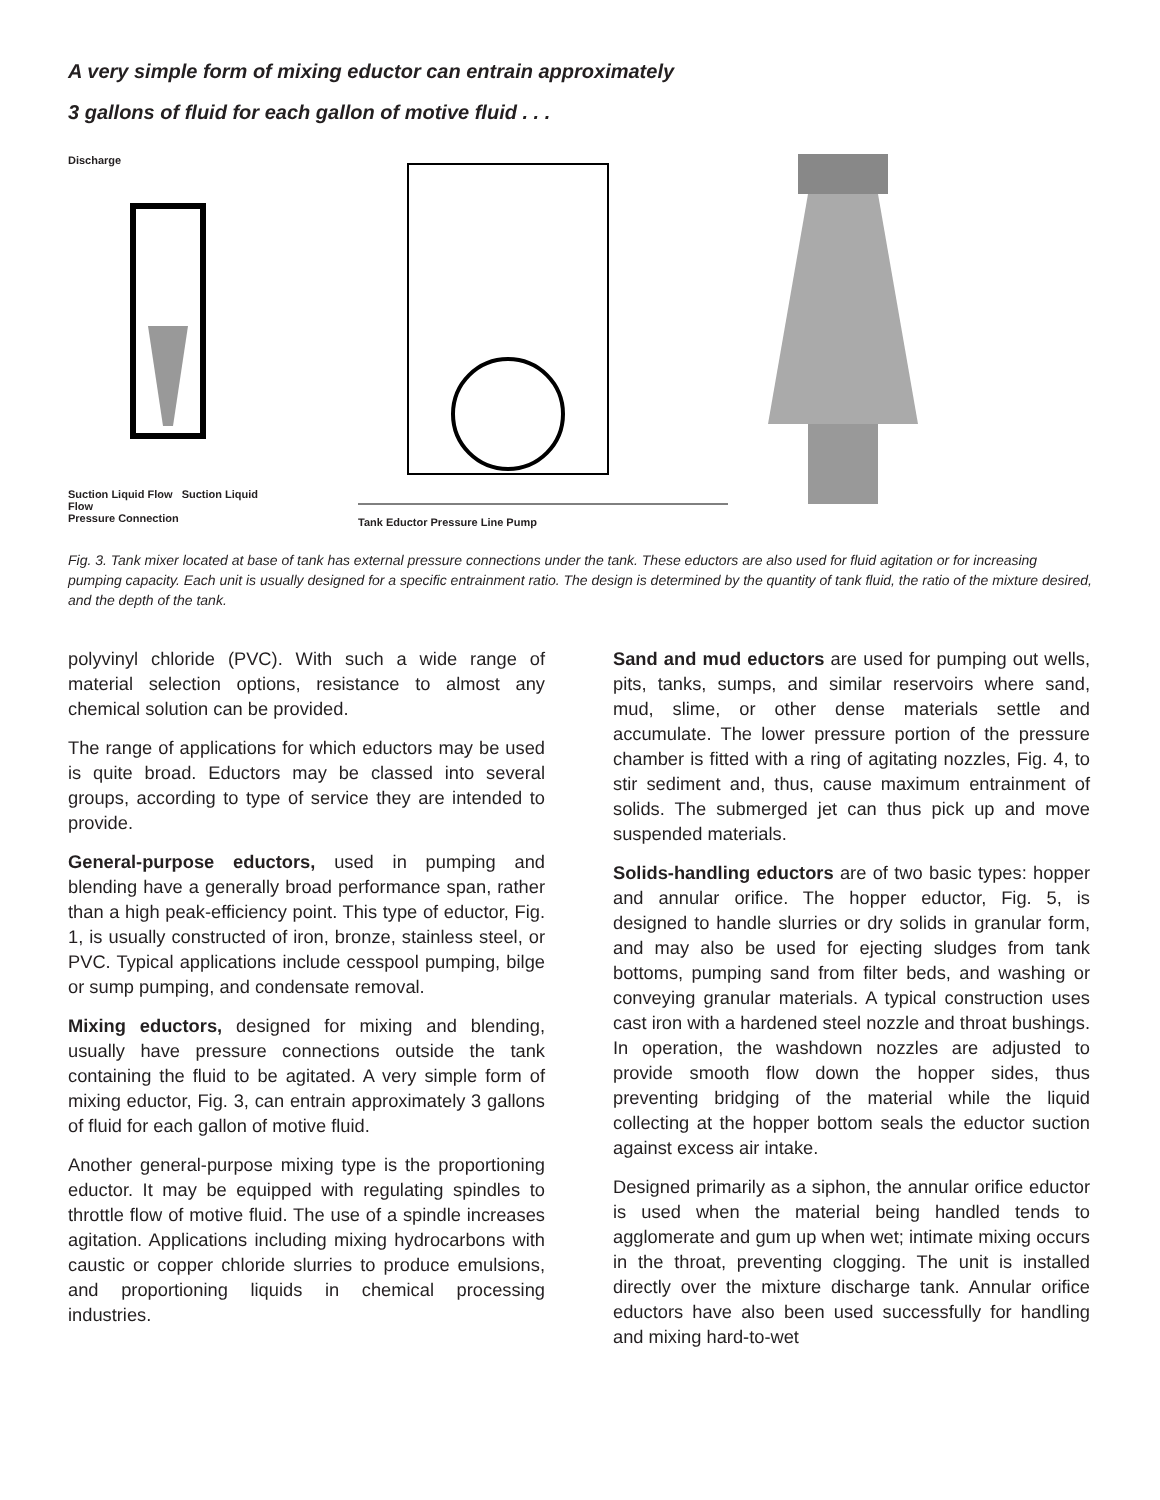A very simple form of mixing eductor can entrain approximately
3 gallons of fluid for each gallon of motive fluid . . .
Discharge
Suction Liquid Flow Suction Liquid Flow
Pressure Connection
Tank Eductor Pressure Line Pump
Fig. 3. Tank mixer located at base of tank has external pressure connections under the tank. These eductors are also used for fluid agitation or for increasing pumping capacity. Each unit is usually designed for a specific entrainment ratio. The design is determined by the quantity of tank fluid, the ratio of the mixture desired, and the depth of the tank.
polyvinyl chloride (PVC). With such a wide range of material selection options, resistance to almost any chemical solution can be provided.
The range of applications for which eductors may be used is quite broad. Eductors may be classed into several groups, according to type of service they are intended to provide.
General-purpose eductors, used in pumping and blending have a generally broad performance span, rather than a high peak-efficiency point. This type of eductor, Fig. 1, is usually constructed of iron, bronze, stainless steel, or PVC. Typical applications include cesspool pumping, bilge or sump pumping, and condensate removal.
Mixing eductors, designed for mixing and blending, usually have pressure connections outside the tank containing the fluid to be agitated. A very simple form of mixing eductor, Fig. 3, can entrain approximately 3 gallons of fluid for each gallon of motive fluid.
Another general-purpose mixing type is the proportioning eductor. It may be equipped with regulating spindles to throttle flow of motive fluid. The use of a spindle increases agitation. Applications including mixing hydrocarbons with caustic or copper chloride slurries to produce emulsions, and proportioning liquids in chemical processing industries.
Sand and mud eductors are used for pumping out wells, pits, tanks, sumps, and similar reservoirs where sand, mud, slime, or other dense materials settle and accumulate. The lower pressure portion of the pressure chamber is fitted with a ring of agitating nozzles, Fig. 4, to stir sediment and, thus, cause maximum entrainment of solids. The submerged jet can thus pick up and move suspended materials.
Solids-handling eductors are of two basic types: hopper and annular orifice. The hopper eductor, Fig. 5, is designed to handle slurries or dry solids in granular form, and may also be used for ejecting sludges from tank bottoms, pumping sand from filter beds, and washing or conveying granular materials. A typical construction uses cast iron with a hardened steel nozzle and throat bushings. In operation, the washdown nozzles are adjusted to provide smooth flow down the hopper sides, thus preventing bridging of the material while the liquid collecting at the hopper bottom seals the eductor suction against excess air intake.
Designed primarily as a siphon, the annular orifice eductor is used when the material being handled tends to agglomerate and gum up when wet; intimate mixing occurs in the throat, preventing clogging. The unit is installed directly over the mixture discharge tank. Annular orifice eductors have also been used successfully for handling and mixing hard-to-wet